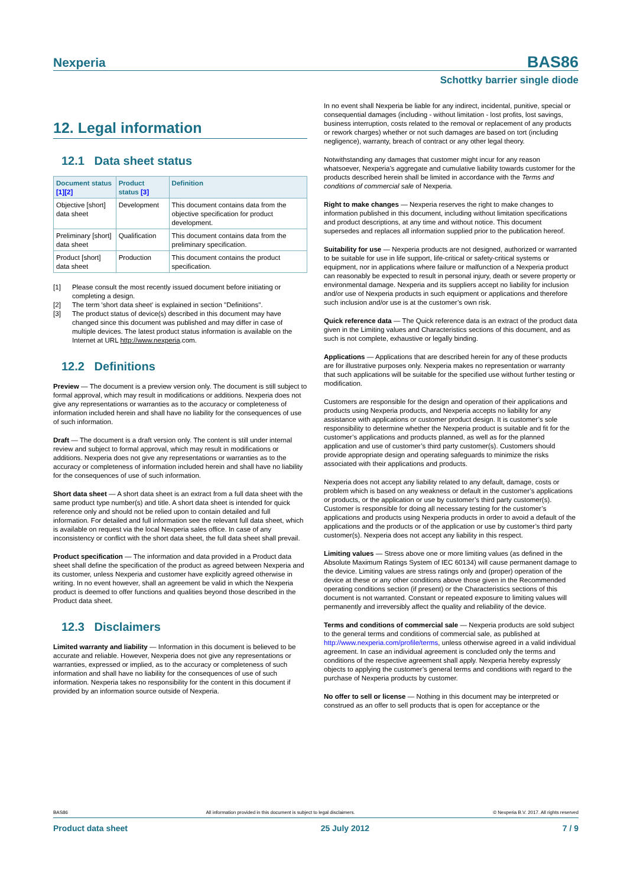Nexperia BAS86
Schottky barrier single diode
12. Legal information
12.1 Data sheet status
| Document status [1] [2] | Product status [3] | Definition |
| --- | --- | --- |
| Objective [short] data sheet | Development | This document contains data from the objective specification for product development. |
| Preliminary [short] data sheet | Qualification | This document contains data from the preliminary specification. |
| Product [short] data sheet | Production | This document contains the product specification. |
[1] Please consult the most recently issued document before initiating or completing a design.
[2] The term 'short data sheet' is explained in section "Definitions".
[3] The product status of device(s) described in this document may have changed since this document was published and may differ in case of multiple devices. The latest product status information is available on the Internet at URL http://www.nexperia.com.
12.2 Definitions
Preview — The document is a preview version only. The document is still subject to formal approval, which may result in modifications or additions. Nexperia does not give any representations or warranties as to the accuracy or completeness of information included herein and shall have no liability for the consequences of use of such information.
Draft — The document is a draft version only. The content is still under internal review and subject to formal approval, which may result in modifications or additions. Nexperia does not give any representations or warranties as to the accuracy or completeness of information included herein and shall have no liability for the consequences of use of such information.
Short data sheet — A short data sheet is an extract from a full data sheet with the same product type number(s) and title. A short data sheet is intended for quick reference only and should not be relied upon to contain detailed and full information. For detailed and full information see the relevant full data sheet, which is available on request via the local Nexperia sales office. In case of any inconsistency or conflict with the short data sheet, the full data sheet shall prevail.
Product specification — The information and data provided in a Product data sheet shall define the specification of the product as agreed between Nexperia and its customer, unless Nexperia and customer have explicitly agreed otherwise in writing. In no event however, shall an agreement be valid in which the Nexperia product is deemed to offer functions and qualities beyond those described in the Product data sheet.
12.3 Disclaimers
Limited warranty and liability — Information in this document is believed to be accurate and reliable. However, Nexperia does not give any representations or warranties, expressed or implied, as to the accuracy or completeness of such information and shall have no liability for the consequences of use of such information. Nexperia takes no responsibility for the content in this document if provided by an information source outside of Nexperia.
In no event shall Nexperia be liable for any indirect, incidental, punitive, special or consequential damages (including - without limitation - lost profits, lost savings, business interruption, costs related to the removal or replacement of any products or rework charges) whether or not such damages are based on tort (including negligence), warranty, breach of contract or any other legal theory.
Notwithstanding any damages that customer might incur for any reason whatsoever, Nexperia’s aggregate and cumulative liability towards customer for the products described herein shall be limited in accordance with the Terms and conditions of commercial sale of Nexperia.
Right to make changes — Nexperia reserves the right to make changes to information published in this document, including without limitation specifications and product descriptions, at any time and without notice. This document supersedes and replaces all information supplied prior to the publication hereof.
Suitability for use — Nexperia products are not designed, authorized or warranted to be suitable for use in life support, life-critical or safety-critical systems or equipment, nor in applications where failure or malfunction of a Nexperia product can reasonably be expected to result in personal injury, death or severe property or environmental damage. Nexperia and its suppliers accept no liability for inclusion and/or use of Nexperia products in such equipment or applications and therefore such inclusion and/or use is at the customer’s own risk.
Quick reference data — The Quick reference data is an extract of the product data given in the Limiting values and Characteristics sections of this document, and as such is not complete, exhaustive or legally binding.
Applications — Applications that are described herein for any of these products are for illustrative purposes only. Nexperia makes no representation or warranty that such applications will be suitable for the specified use without further testing or modification.
Customers are responsible for the design and operation of their applications and products using Nexperia products, and Nexperia accepts no liability for any assistance with applications or customer product design. It is customer’s sole responsibility to determine whether the Nexperia product is suitable and fit for the customer’s applications and products planned, as well as for the planned application and use of customer’s third party customer(s). Customers should provide appropriate design and operating safeguards to minimize the risks associated with their applications and products.
Nexperia does not accept any liability related to any default, damage, costs or problem which is based on any weakness or default in the customer’s applications or products, or the application or use by customer’s third party customer(s). Customer is responsible for doing all necessary testing for the customer’s applications and products using Nexperia products in order to avoid a default of the applications and the products or of the application or use by customer’s third party customer(s). Nexperia does not accept any liability in this respect.
Limiting values — Stress above one or more limiting values (as defined in the Absolute Maximum Ratings System of IEC 60134) will cause permanent damage to the device. Limiting values are stress ratings only and (proper) operation of the device at these or any other conditions above those given in the Recommended operating conditions section (if present) or the Characteristics sections of this document is not warranted. Constant or repeated exposure to limiting values will permanently and irreversibly affect the quality and reliability of the device.
Terms and conditions of commercial sale — Nexperia products are sold subject to the general terms and conditions of commercial sale, as published at http://www.nexperia.com/profile/terms, unless otherwise agreed in a valid individual agreement. In case an individual agreement is concluded only the terms and conditions of the respective agreement shall apply. Nexperia hereby expressly objects to applying the customer’s general terms and conditions with regard to the purchase of Nexperia products by customer.
No offer to sell or license — Nothing in this document may be interpreted or construed as an offer to sell products that is open for acceptance or the
BAS86 All information provided in this document is subject to legal disclaimers. © Nexperia B.V. 2017. All rights reserved
Product data sheet 25 July 2012 7 / 9